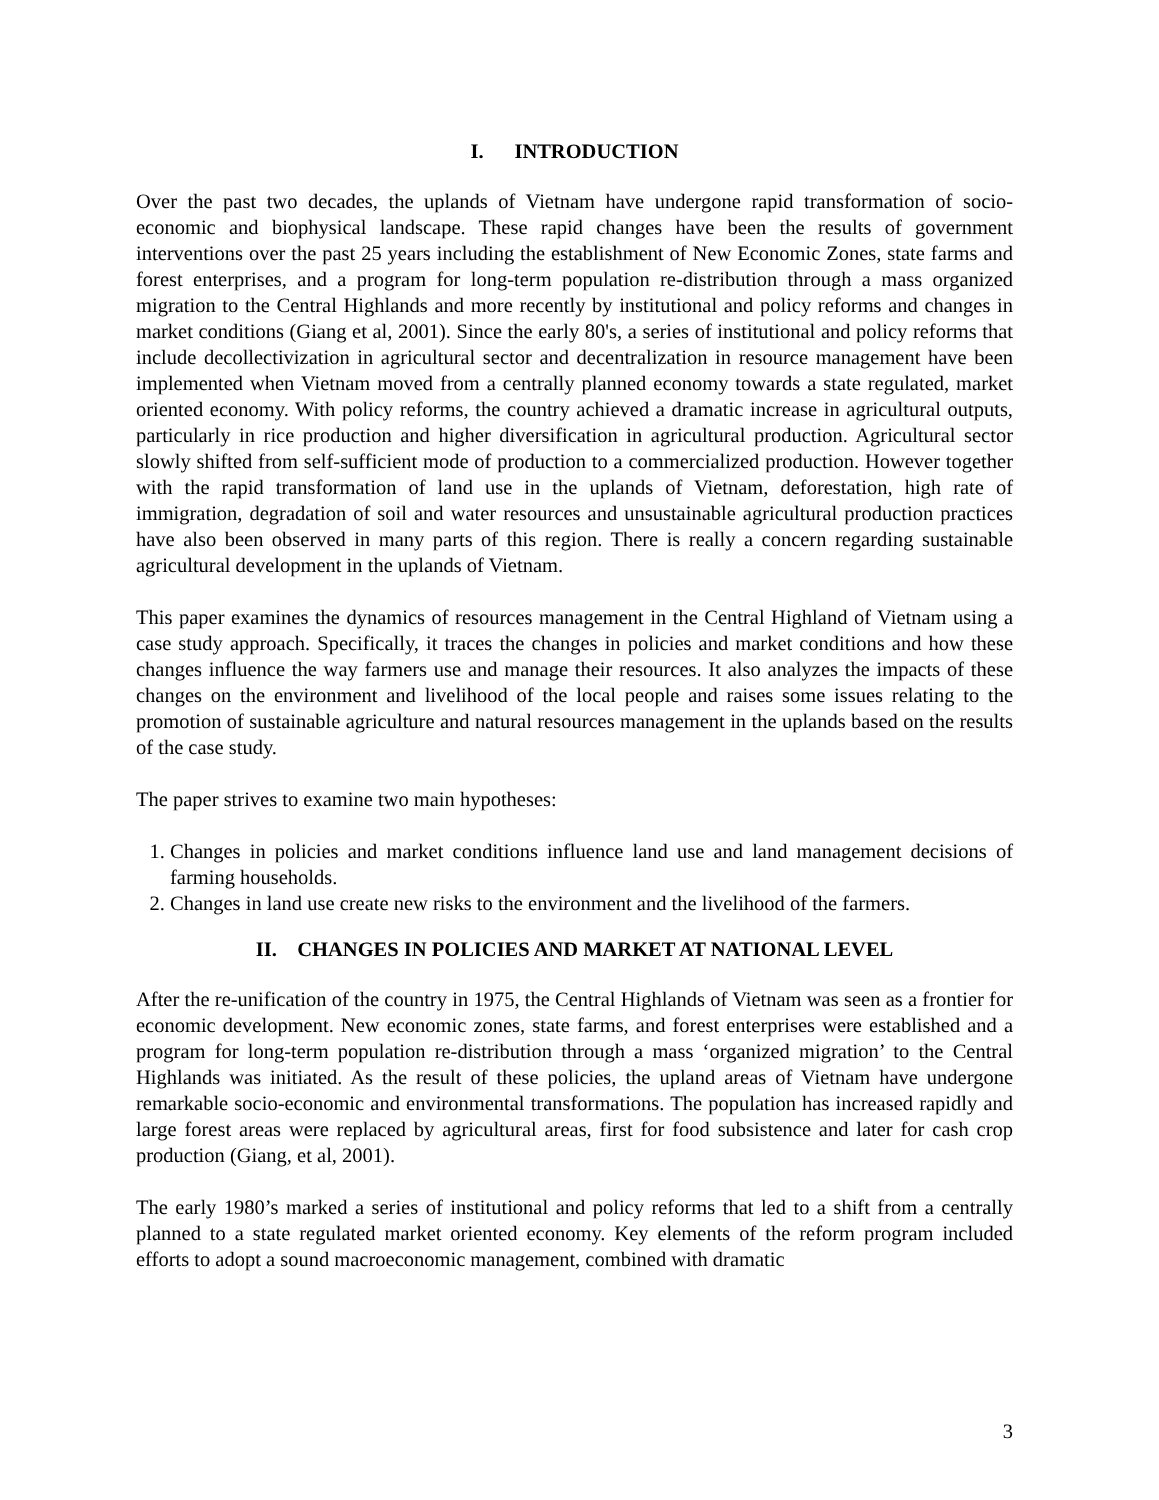I. INTRODUCTION
Over the past two decades, the uplands of Vietnam have undergone rapid transformation of socio-economic and biophysical landscape. These rapid changes have been the results of government interventions over the past 25 years including the establishment of New Economic Zones, state farms and forest enterprises, and a program for long-term population re-distribution through a mass organized migration to the Central Highlands and more recently by institutional and policy reforms and changes in market conditions (Giang et al, 2001). Since the early 80's, a series of institutional and policy reforms that include decollectivization in agricultural sector and decentralization in resource management have been implemented when Vietnam moved from a centrally planned economy towards a state regulated, market oriented economy. With policy reforms, the country achieved a dramatic increase in agricultural outputs, particularly in rice production and higher diversification in agricultural production. Agricultural sector slowly shifted from self-sufficient mode of production to a commercialized production. However together with the rapid transformation of land use in the uplands of Vietnam, deforestation, high rate of immigration, degradation of soil and water resources and unsustainable agricultural production practices have also been observed in many parts of this region. There is really a concern regarding sustainable agricultural development in the uplands of Vietnam.
This paper examines the dynamics of resources management in the Central Highland of Vietnam using a case study approach. Specifically, it traces the changes in policies and market conditions and how these changes influence the way farmers use and manage their resources. It also analyzes the impacts of these changes on the environment and livelihood of the local people and raises some issues relating to the promotion of sustainable agriculture and natural resources management in the uplands based on the results of the case study.
The paper strives to examine two main hypotheses:
1. Changes in policies and market conditions influence land use and land management decisions of farming households.
2. Changes in land use create new risks to the environment and the livelihood of the farmers.
II. CHANGES IN POLICIES AND MARKET AT NATIONAL LEVEL
After the re-unification of the country in 1975, the Central Highlands of Vietnam was seen as a frontier for economic development. New economic zones, state farms, and forest enterprises were established and a program for long-term population re-distribution through a mass ‘organized migration’ to the Central Highlands was initiated. As the result of these policies, the upland areas of Vietnam have undergone remarkable socio-economic and environmental transformations. The population has increased rapidly and large forest areas were replaced by agricultural areas, first for food subsistence and later for cash crop production (Giang, et al, 2001).
The early 1980’s marked a series of institutional and policy reforms that led to a shift from a centrally planned to a state regulated market oriented economy. Key elements of the reform program included efforts to adopt a sound macroeconomic management, combined with dramatic
3